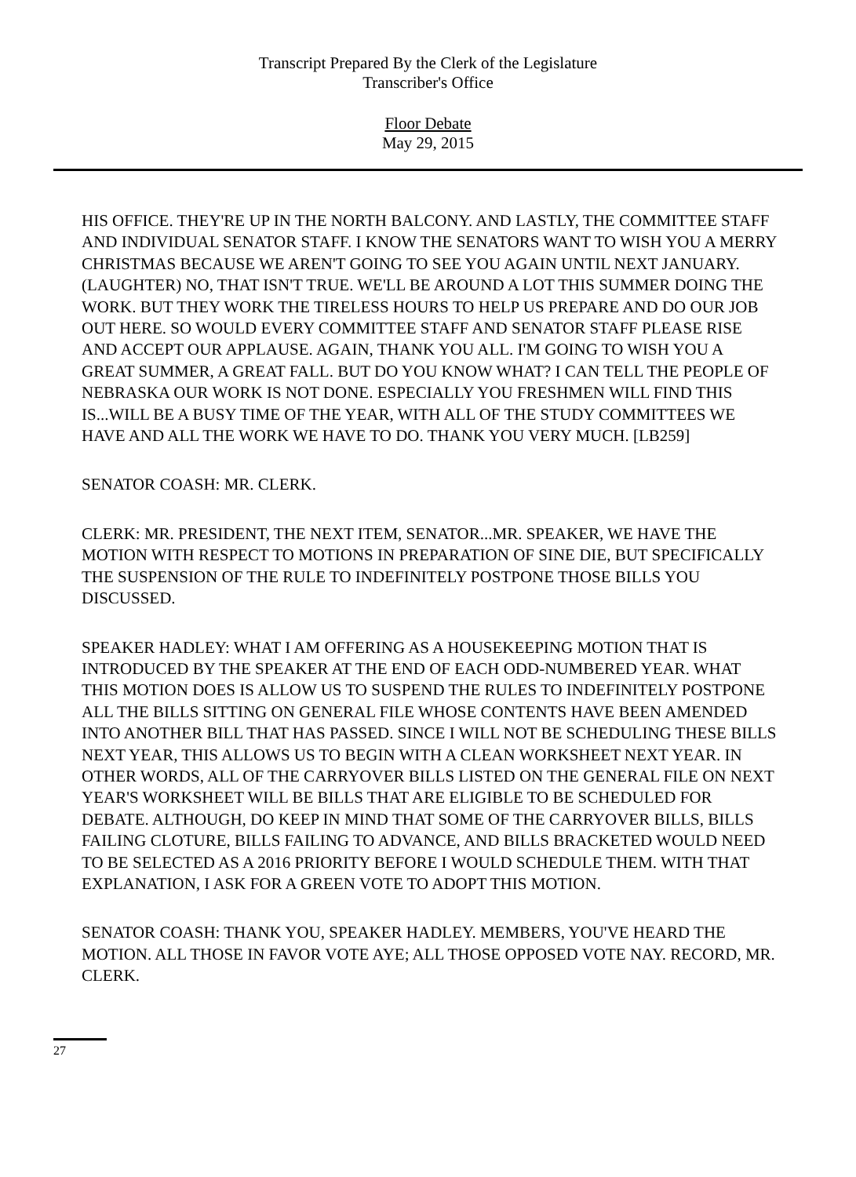Transcript Prepared By the Clerk of the Legislature
Transcriber's Office
Floor Debate
May 29, 2015
HIS OFFICE. THEY'RE UP IN THE NORTH BALCONY. AND LASTLY, THE COMMITTEE STAFF AND INDIVIDUAL SENATOR STAFF. I KNOW THE SENATORS WANT TO WISH YOU A MERRY CHRISTMAS BECAUSE WE AREN'T GOING TO SEE YOU AGAIN UNTIL NEXT JANUARY. (LAUGHTER) NO, THAT ISN'T TRUE. WE'LL BE AROUND A LOT THIS SUMMER DOING THE WORK. BUT THEY WORK THE TIRELESS HOURS TO HELP US PREPARE AND DO OUR JOB OUT HERE. SO WOULD EVERY COMMITTEE STAFF AND SENATOR STAFF PLEASE RISE AND ACCEPT OUR APPLAUSE. AGAIN, THANK YOU ALL. I'M GOING TO WISH YOU A GREAT SUMMER, A GREAT FALL. BUT DO YOU KNOW WHAT? I CAN TELL THE PEOPLE OF NEBRASKA OUR WORK IS NOT DONE. ESPECIALLY YOU FRESHMEN WILL FIND THIS IS...WILL BE A BUSY TIME OF THE YEAR, WITH ALL OF THE STUDY COMMITTEES WE HAVE AND ALL THE WORK WE HAVE TO DO. THANK YOU VERY MUCH. [LB259]
SENATOR COASH: MR. CLERK.
CLERK: MR. PRESIDENT, THE NEXT ITEM, SENATOR...MR. SPEAKER, WE HAVE THE MOTION WITH RESPECT TO MOTIONS IN PREPARATION OF SINE DIE, BUT SPECIFICALLY THE SUSPENSION OF THE RULE TO INDEFINITELY POSTPONE THOSE BILLS YOU DISCUSSED.
SPEAKER HADLEY: WHAT I AM OFFERING AS A HOUSEKEEPING MOTION THAT IS INTRODUCED BY THE SPEAKER AT THE END OF EACH ODD-NUMBERED YEAR. WHAT THIS MOTION DOES IS ALLOW US TO SUSPEND THE RULES TO INDEFINITELY POSTPONE ALL THE BILLS SITTING ON GENERAL FILE WHOSE CONTENTS HAVE BEEN AMENDED INTO ANOTHER BILL THAT HAS PASSED. SINCE I WILL NOT BE SCHEDULING THESE BILLS NEXT YEAR, THIS ALLOWS US TO BEGIN WITH A CLEAN WORKSHEET NEXT YEAR. IN OTHER WORDS, ALL OF THE CARRYOVER BILLS LISTED ON THE GENERAL FILE ON NEXT YEAR'S WORKSHEET WILL BE BILLS THAT ARE ELIGIBLE TO BE SCHEDULED FOR DEBATE. ALTHOUGH, DO KEEP IN MIND THAT SOME OF THE CARRYOVER BILLS, BILLS FAILING CLOTURE, BILLS FAILING TO ADVANCE, AND BILLS BRACKETED WOULD NEED TO BE SELECTED AS A 2016 PRIORITY BEFORE I WOULD SCHEDULE THEM. WITH THAT EXPLANATION, I ASK FOR A GREEN VOTE TO ADOPT THIS MOTION.
SENATOR COASH: THANK YOU, SPEAKER HADLEY. MEMBERS, YOU'VE HEARD THE MOTION. ALL THOSE IN FAVOR VOTE AYE; ALL THOSE OPPOSED VOTE NAY. RECORD, MR. CLERK.
27